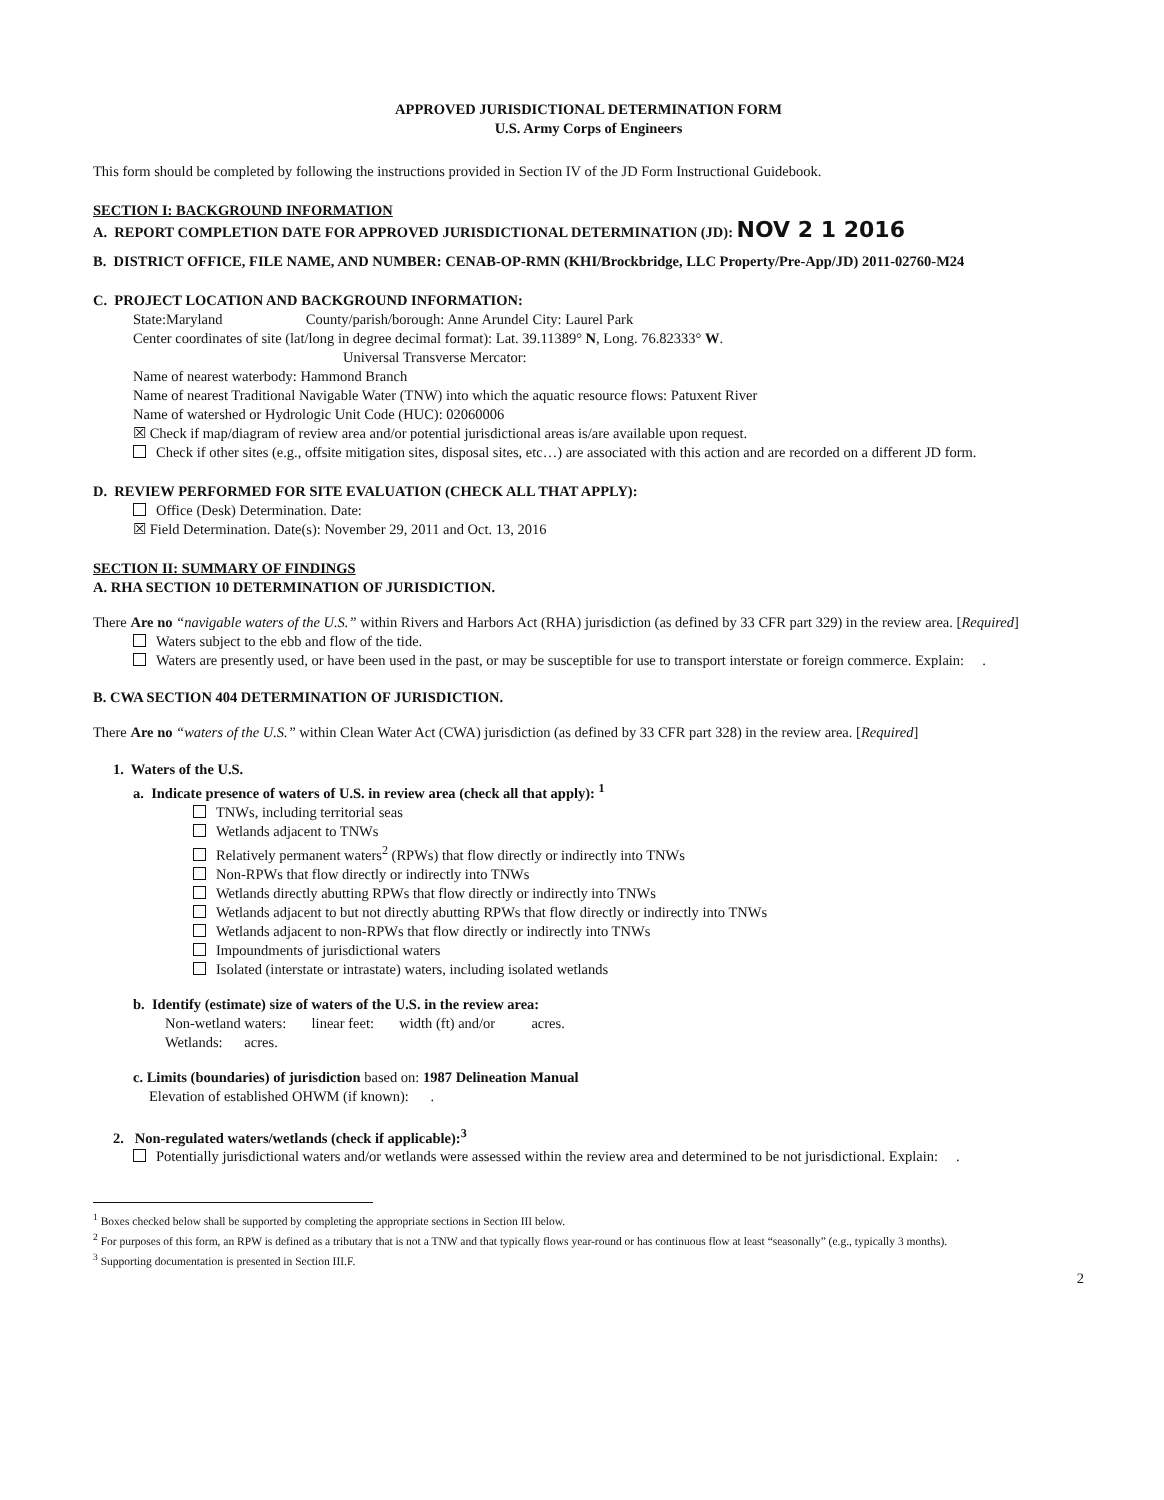APPROVED JURISDICTIONAL DETERMINATION FORM
U.S. Army Corps of Engineers
This form should be completed by following the instructions provided in Section IV of the JD Form Instructional Guidebook.
SECTION I: BACKGROUND INFORMATION
A. REPORT COMPLETION DATE FOR APPROVED JURISDICTIONAL DETERMINATION (JD): NOV 2 1 2016
B. DISTRICT OFFICE, FILE NAME, AND NUMBER: CENAB-OP-RMN (KHI/Brockbridge, LLC Property/Pre-App/JD) 2011-02760-M24
C. PROJECT LOCATION AND BACKGROUND INFORMATION:
State:Maryland County/parish/borough: Anne Arundel City: Laurel Park
Center coordinates of site (lat/long in degree decimal format): Lat. 39.11389° N, Long. 76.82333° W.
Universal Transverse Mercator:
Name of nearest waterbody: Hammond Branch
Name of nearest Traditional Navigable Water (TNW) into which the aquatic resource flows: Patuxent River
Name of watershed or Hydrologic Unit Code (HUC): 02060006
☒ Check if map/diagram of review area and/or potential jurisdictional areas is/are available upon request.
Check if other sites (e.g., offsite mitigation sites, disposal sites, etc…) are associated with this action and are recorded on a different JD form.
D. REVIEW PERFORMED FOR SITE EVALUATION (CHECK ALL THAT APPLY):
Office (Desk) Determination. Date:
☒ Field Determination. Date(s): November 29, 2011 and Oct. 13, 2016
SECTION II: SUMMARY OF FINDINGS
A. RHA SECTION 10 DETERMINATION OF JURISDICTION.
There Are no “navigable waters of the U.S.” within Rivers and Harbors Act (RHA) jurisdiction (as defined by 33 CFR part 329) in the review area. [Required]
Waters subject to the ebb and flow of the tide.
Waters are presently used, or have been used in the past, or may be susceptible for use to transport interstate or foreign commerce. Explain: .
B. CWA SECTION 404 DETERMINATION OF JURISDICTION.
There Are no “waters of the U.S.” within Clean Water Act (CWA) jurisdiction (as defined by 33 CFR part 328) in the review area. [Required]
1. Waters of the U.S.
a. Indicate presence of waters of U.S. in review area (check all that apply): <sup>1</sup>
TNWs, including territorial seas
Wetlands adjacent to TNWs
Relatively permanent waters<sup>2</sup> (RPWs) that flow directly or indirectly into TNWs
Non-RPWs that flow directly or indirectly into TNWs
Wetlands directly abutting RPWs that flow directly or indirectly into TNWs
Wetlands adjacent to but not directly abutting RPWs that flow directly or indirectly into TNWs
Wetlands adjacent to non-RPWs that flow directly or indirectly into TNWs
Impoundments of jurisdictional waters
Isolated (interstate or intrastate) waters, including isolated wetlands
b. Identify (estimate) size of waters of the U.S. in the review area:
Non-wetland waters: linear feet: width (ft) and/or acres.
Wetlands: acres.
c. Limits (boundaries) of jurisdiction based on: 1987 Delineation Manual
Elevation of established OHWM (if known): .
2. Non-regulated waters/wetlands (check if applicable):<sup>3</sup>
Potentially jurisdictional waters and/or wetlands were assessed within the review area and determined to be not jurisdictional. Explain: .
<sup>1</sup> Boxes checked below shall be supported by completing the appropriate sections in Section III below.
<sup>2</sup> For purposes of this form, an RPW is defined as a tributary that is not a TNW and that typically flows year-round or has continuous flow at least “seasonally” (e.g., typically 3 months).
<sup>3</sup> Supporting documentation is presented in Section III.F.
2